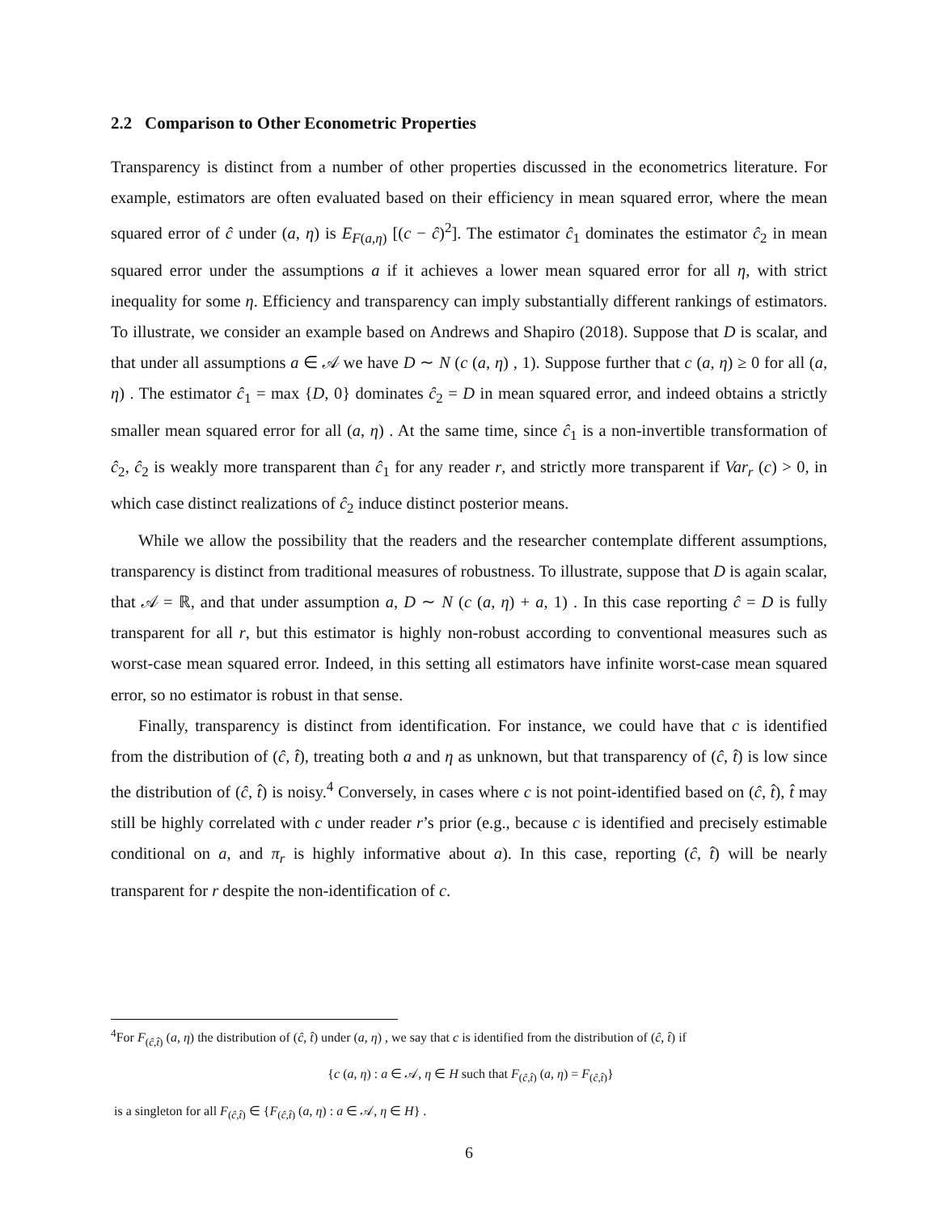2.2 Comparison to Other Econometric Properties
Transparency is distinct from a number of other properties discussed in the econometrics literature. For example, estimators are often evaluated based on their efficiency in mean squared error, where the mean squared error of ĉ under (a, η) is E<sub>F(a,η)</sub> [(c − ĉ)<sup>2</sup>]. The estimator ĉ<sub>1</sub> dominates the estimator ĉ<sub>2</sub> in mean squared error under the assumptions a if it achieves a lower mean squared error for all η, with strict inequality for some η. Efficiency and transparency can imply substantially different rankings of estimators. To illustrate, we consider an example based on Andrews and Shapiro (2018). Suppose that D is scalar, and that under all assumptions a ∈ 𝒜 we have D ∼ N (c (a, η) , 1). Suppose further that c (a, η) ≥ 0 for all (a, η) . The estimator ĉ<sub>1</sub> = max {D, 0} dominates ĉ<sub>2</sub> = D in mean squared error, and indeed obtains a strictly smaller mean squared error for all (a, η) . At the same time, since ĉ<sub>1</sub> is a non-invertible transformation of ĉ<sub>2</sub>, ĉ<sub>2</sub> is weakly more transparent than ĉ<sub>1</sub> for any reader r, and strictly more transparent if Var<sub>r</sub> (c) > 0, in which case distinct realizations of ĉ<sub>2</sub> induce distinct posterior means.
While we allow the possibility that the readers and the researcher contemplate different assumptions, transparency is distinct from traditional measures of robustness. To illustrate, suppose that D is again scalar, that 𝒜 = ℝ, and that under assumption a, D ∼ N (c (a, η) + a, 1) . In this case reporting ĉ = D is fully transparent for all r, but this estimator is highly non-robust according to conventional measures such as worst-case mean squared error. Indeed, in this setting all estimators have infinite worst-case mean squared error, so no estimator is robust in that sense.
Finally, transparency is distinct from identification. For instance, we could have that c is identified from the distribution of (ĉ, t̂), treating both a and η as unknown, but that transparency of (ĉ, t̂) is low since the distribution of (ĉ, t̂) is noisy.<sup>4</sup> Conversely, in cases where c is not point-identified based on (ĉ, t̂), t̂ may still be highly correlated with c under reader r’s prior (e.g., because c is identified and precisely estimable conditional on a, and π<sub>r</sub> is highly informative about a). In this case, reporting (ĉ, t̂) will be nearly transparent for r despite the non-identification of c.
<sup>4</sup> For F<sub>(ĉ,t̂)</sub> (a, η) the distribution of (ĉ, t̂) under (a, η) , we say that c is identified from the distribution of (ĉ, t̂) if
{c (a, η) : a ∈ 𝒜, η ∈ H such that F<sub>(ĉ,t̂)</sub> (a, η) = F<sub>(ĉ,t̂)</sub>}
is a singleton for all F<sub>(ĉ,t̂)</sub> ∈ {F<sub>(ĉ,t̂)</sub> (a, η) : a ∈ 𝒜, η ∈ H} .
6